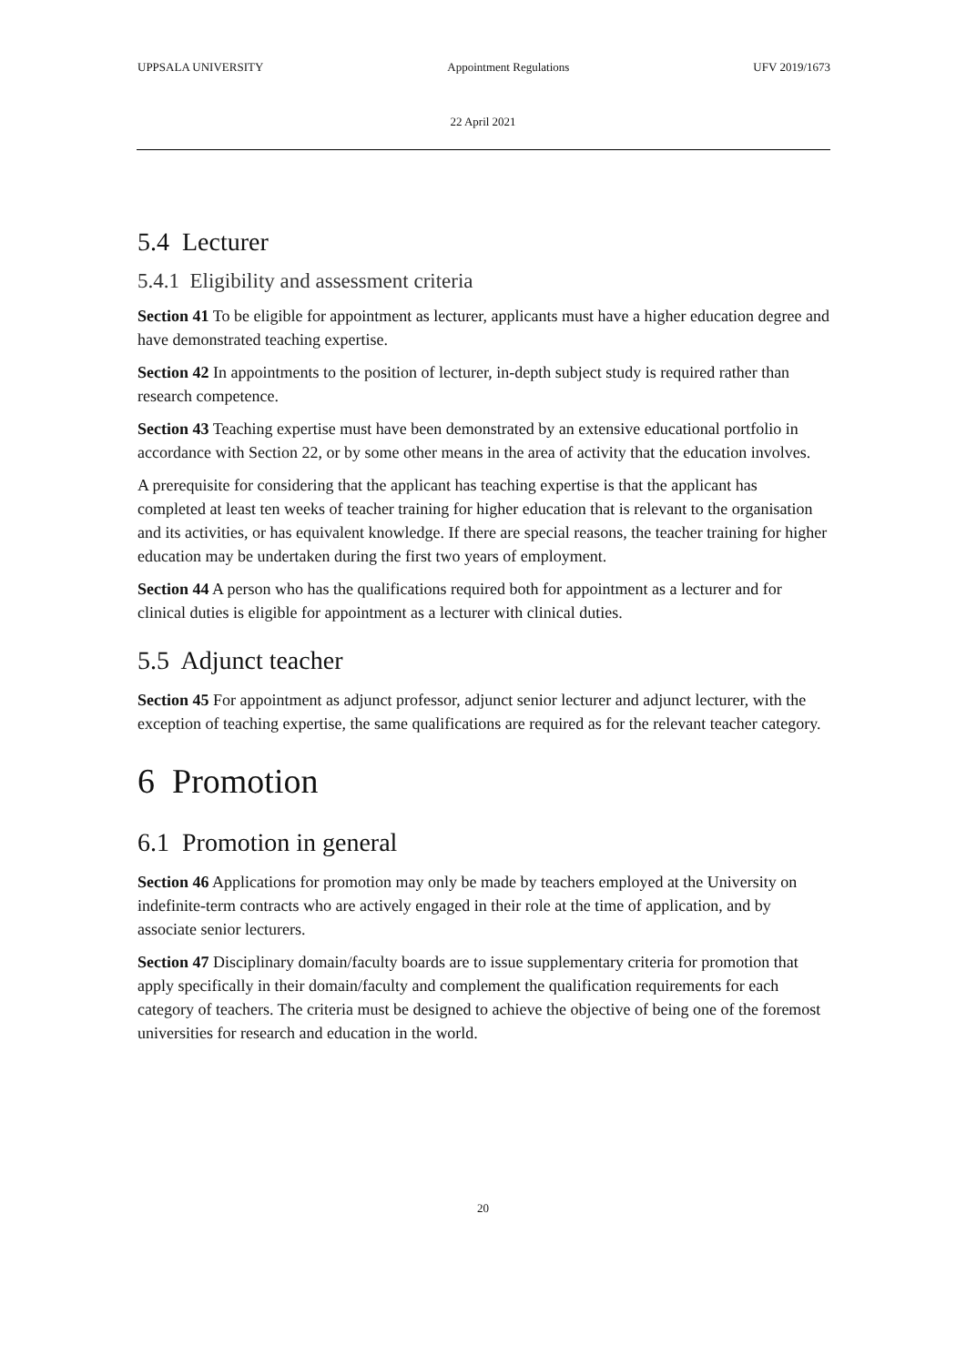UPPSALA UNIVERSITY Appointment Regulations UFV 2019/1673
22 April 2021
5.4 Lecturer
5.4.1 Eligibility and assessment criteria
Section 41 To be eligible for appointment as lecturer, applicants must have a higher education degree and have demonstrated teaching expertise.
Section 42 In appointments to the position of lecturer, in-depth subject study is required rather than research competence.
Section 43 Teaching expertise must have been demonstrated by an extensive educational portfolio in accordance with Section 22, or by some other means in the area of activity that the education involves.
A prerequisite for considering that the applicant has teaching expertise is that the applicant has completed at least ten weeks of teacher training for higher education that is relevant to the organisation and its activities, or has equivalent knowledge. If there are special reasons, the teacher training for higher education may be undertaken during the first two years of employment.
Section 44 A person who has the qualifications required both for appointment as a lecturer and for clinical duties is eligible for appointment as a lecturer with clinical duties.
5.5 Adjunct teacher
Section 45 For appointment as adjunct professor, adjunct senior lecturer and adjunct lecturer, with the exception of teaching expertise, the same qualifications are required as for the relevant teacher category.
6 Promotion
6.1 Promotion in general
Section 46 Applications for promotion may only be made by teachers employed at the University on indefinite-term contracts who are actively engaged in their role at the time of application, and by associate senior lecturers.
Section 47 Disciplinary domain/faculty boards are to issue supplementary criteria for promotion that apply specifically in their domain/faculty and complement the qualification requirements for each category of teachers. The criteria must be designed to achieve the objective of being one of the foremost universities for research and education in the world.
20